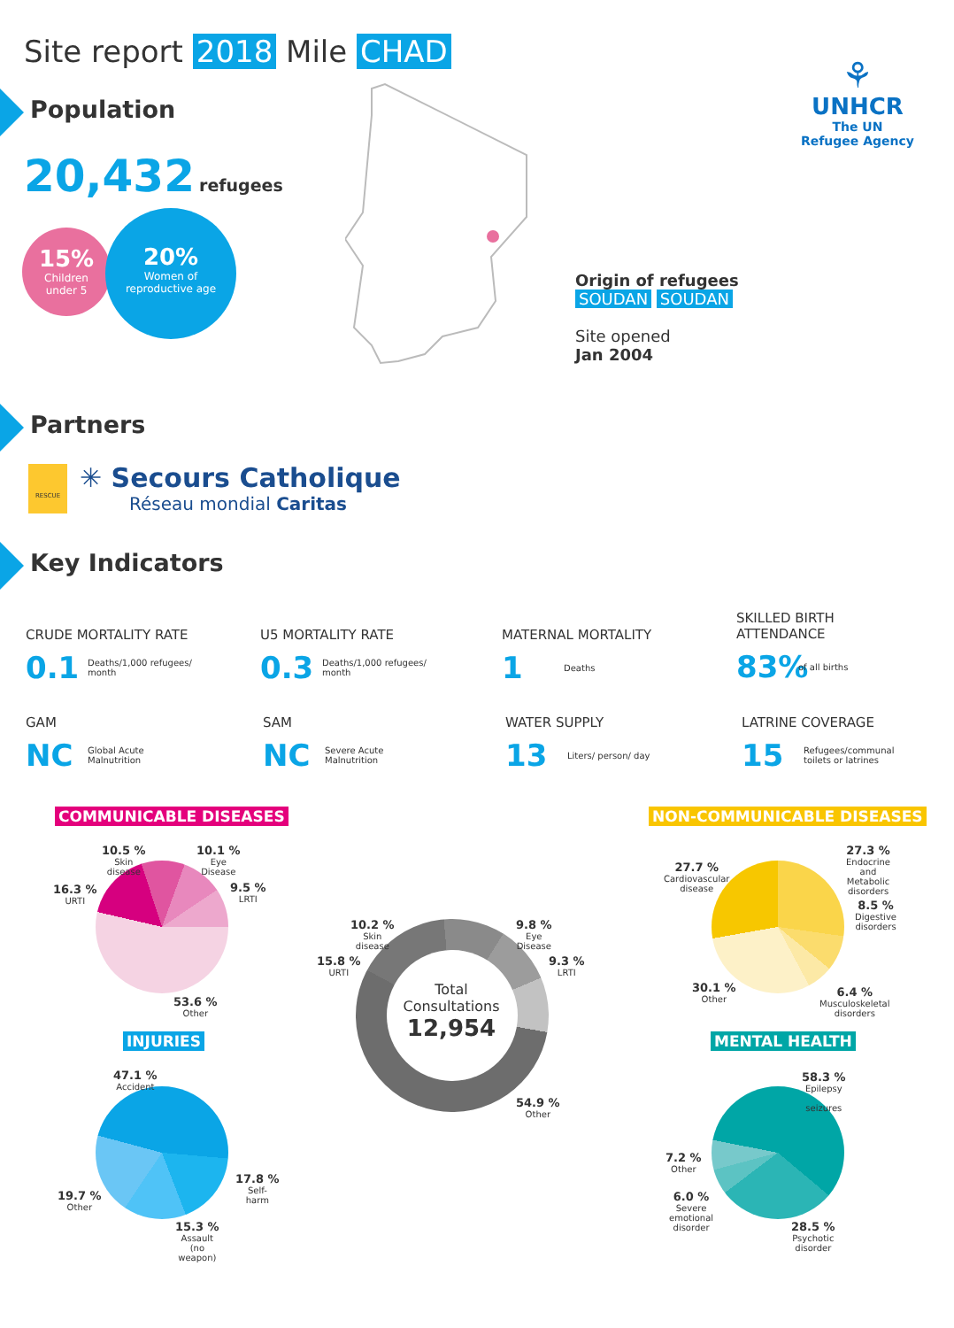Site report 2018 Mile CHAD
Population
20,432 refugees
15%
Children
under 5
20%
Women of
reproductive age
⚘
UNHCR
The UN
Refugee Agency
Origin of refugees
SOUDAN SOUDAN
Site opened
Jan 2004
Partners
RESCUE
✳ Secours Catholique
Réseau mondial Caritas
Key Indicators
CRUDE MORTALITY RATE
0.1 Deaths/1,000 refugees/
month
U5 MORTALITY RATE
0.3 Deaths/1,000 refugees/
month
MATERNAL MORTALITY
1 Deaths
SKILLED BIRTH
ATTENDANCE
83% of all births
GAM
NC Global Acute
Malnutrition
SAM
NC Severe Acute
Malnutrition
WATER SUPPLY
13 Liters/ person/ day
LATRINE COVERAGE
15 Refugees/communal
toilets or latrines
COMMUNICABLE DISEASES NON-COMMUNICABLE DISEASES
10.5 %
Skin
disease
10.1 %
Eye
Disease
16.3 %
URTI
9.5 %
LRTI
53.6 %
Other
Total
Consultations
12,954
10.2 %
Skin
disease
9.8 %
Eye
Disease
15.8 %
URTI
9.3 %
LRTI
54.9 %
Other
27.7 %
Cardiovascular
disease
27.3 %
Endocrine
and
Metabolic
disorders
8.5 %
Digestive
disorders
30.1 %
Other
6.4 %
Musculoskeletal
disorders
INJURIES MENTAL HEALTH
47.1 %
Accident
17.8 %
Self-
harm
15.3 %
Assault
(no
weapon)
19.7 %
Other
58.3 %
Epilepsy
seizures
7.2 %
Other
6.0 %
Severe
emotional
disorder
28.5 %
Psychotic
disorder